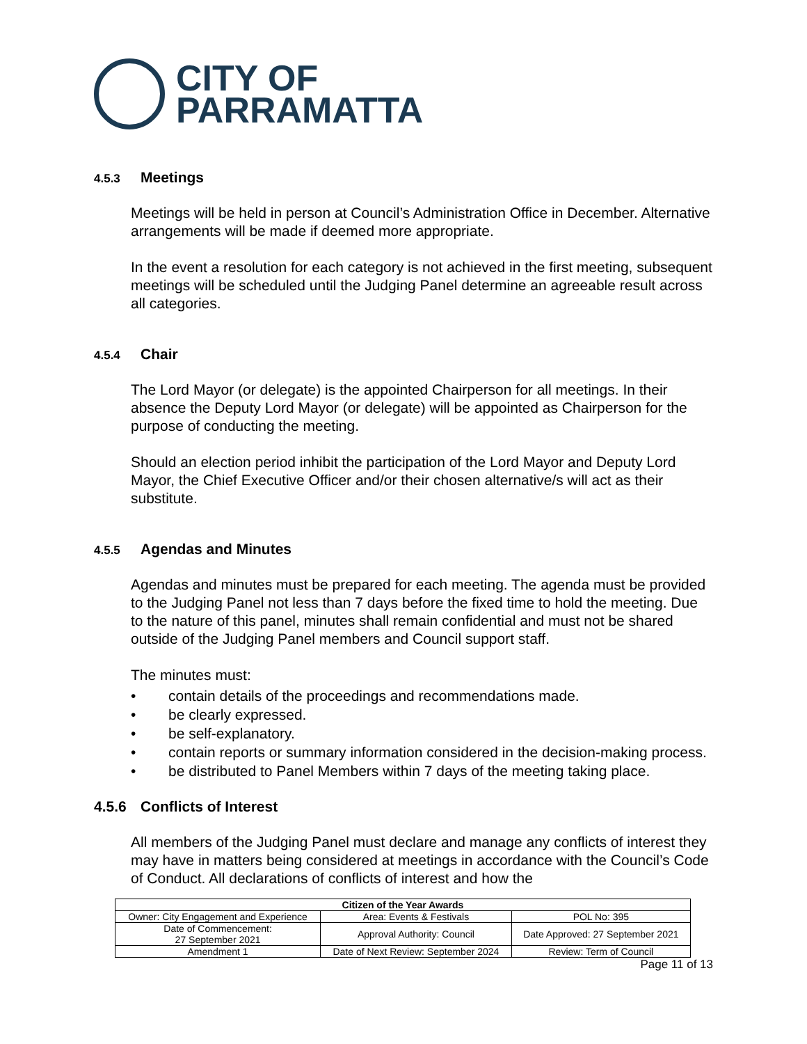CITY OF
PARRAMATTA
4.5.3 Meetings
Meetings will be held in person at Council’s Administration Office in December. Alternative arrangements will be made if deemed more appropriate.
In the event a resolution for each category is not achieved in the first meeting, subsequent meetings will be scheduled until the Judging Panel determine an agreeable result across all categories.
4.5.4 Chair
The Lord Mayor (or delegate) is the appointed Chairperson for all meetings. In their absence the Deputy Lord Mayor (or delegate) will be appointed as Chairperson for the purpose of conducting the meeting.
Should an election period inhibit the participation of the Lord Mayor and Deputy Lord Mayor, the Chief Executive Officer and/or their chosen alternative/s will act as their substitute.
4.5.5 Agendas and Minutes
Agendas and minutes must be prepared for each meeting. The agenda must be provided to the Judging Panel not less than 7 days before the fixed time to hold the meeting. Due to the nature of this panel, minutes shall remain confidential and must not be shared outside of the Judging Panel members and Council support staff.
The minutes must:
• contain details of the proceedings and recommendations made.
• be clearly expressed.
• be self-explanatory.
• contain reports or summary information considered in the decision-making process.
• be distributed to Panel Members within 7 days of the meeting taking place.
4.5.6 Conflicts of Interest
All members of the Judging Panel must declare and manage any conflicts of interest they may have in matters being considered at meetings in accordance with the Council’s Code of Conduct. All declarations of conflicts of interest and how the
| Citizen of the Year Awards | | |
| --- | --- | --- |
| Owner: City Engagement and Experience | Area: Events & Festivals | POL No: 395 |
| Date of Commencement: 27 September 2021 | Approval Authority: Council | Date Approved: 27 September 2021 |
| Amendment 1 | Date of Next Review: September 2024 | Review: Term of Council |
Page 11 of 13